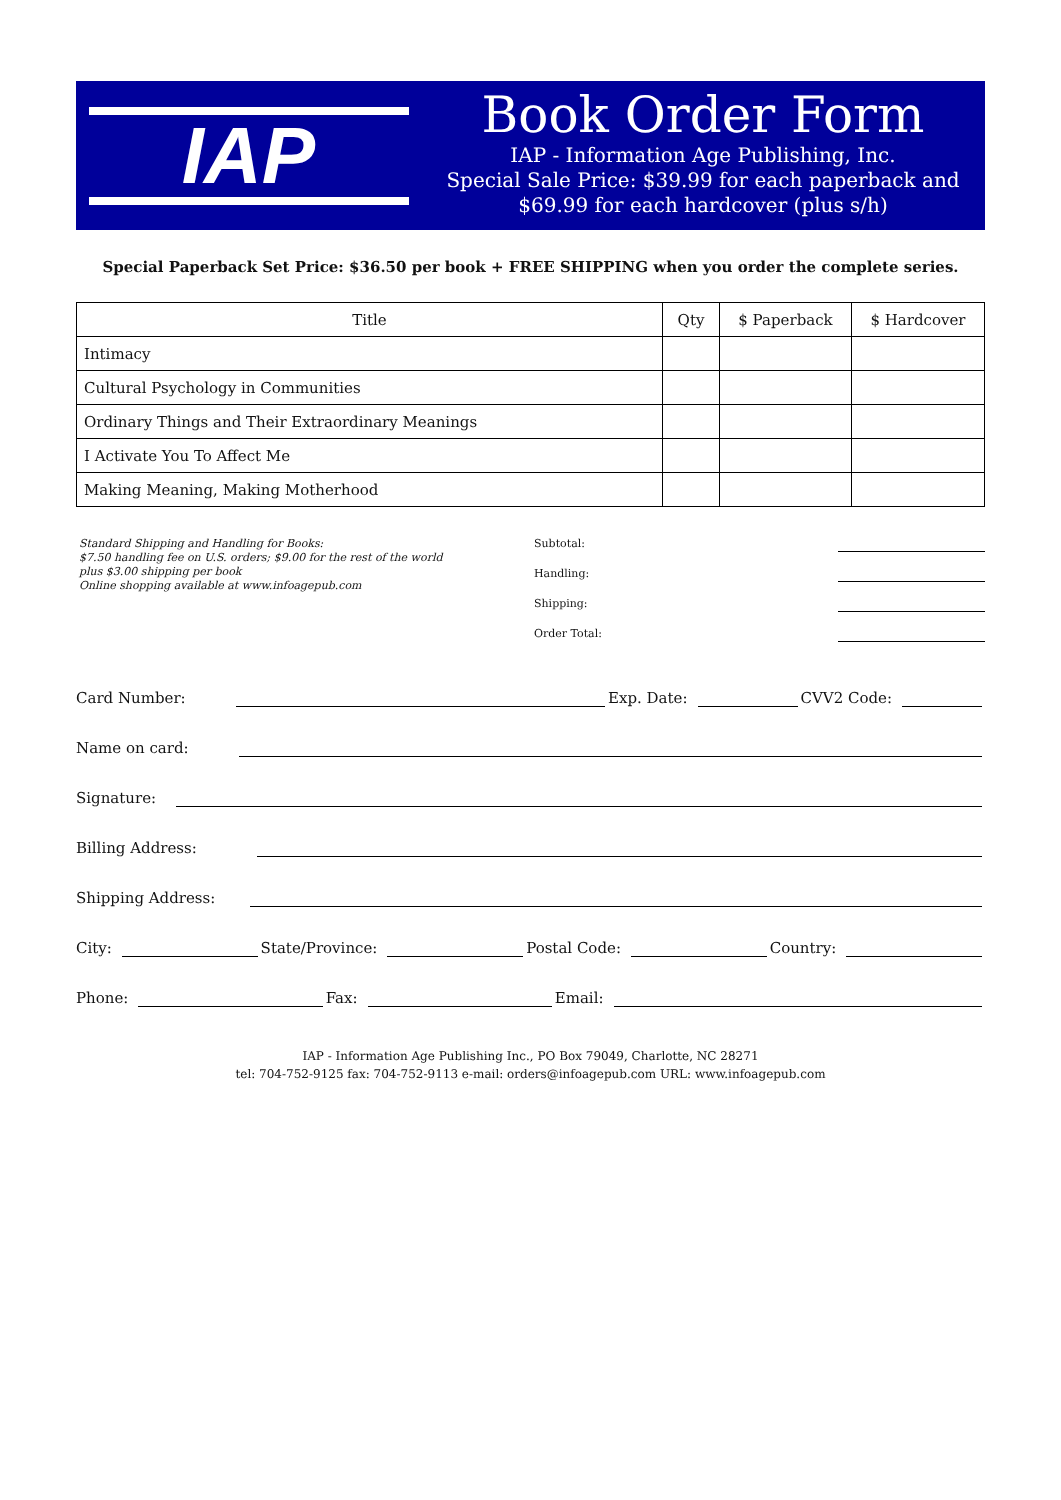IAP
Book Order Form
IAP - Information Age Publishing, Inc.
Special Sale Price: $39.99 for each paperback and $69.99 for each hardcover (plus s/h)
Special Paperback Set Price: $36.50 per book + FREE SHIPPING when you order the complete series.
| Title | Qty | $ Paperback | $ Hardcover |
| --- | --- | --- | --- |
| Intimacy | | | |
| Cultural Psychology in Communities | | | |
| Ordinary Things and Their Extraordinary Meanings | | | |
| I Activate You To Affect Me | | | |
| Making Meaning, Making Motherhood | | | |
Standard Shipping and Handling for Books:
$7.50 handling fee on U.S. orders; $9.00 for the rest of the world
plus $3.00 shipping per book
Online shopping available at www.infoagepub.com
Subtotal:
Handling:
Shipping:
Order Total:
Card Number: Exp. Date: CVV2 Code:
Name on card:
Signature:
Billing Address:
Shipping Address:
City: State/Province: Postal Code: Country:
Phone: Fax: Email:
IAP - Information Age Publishing Inc., PO Box 79049, Charlotte, NC 28271
tel: 704-752-9125 fax: 704-752-9113 e-mail: orders@infoagepub.com URL: www.infoagepub.com